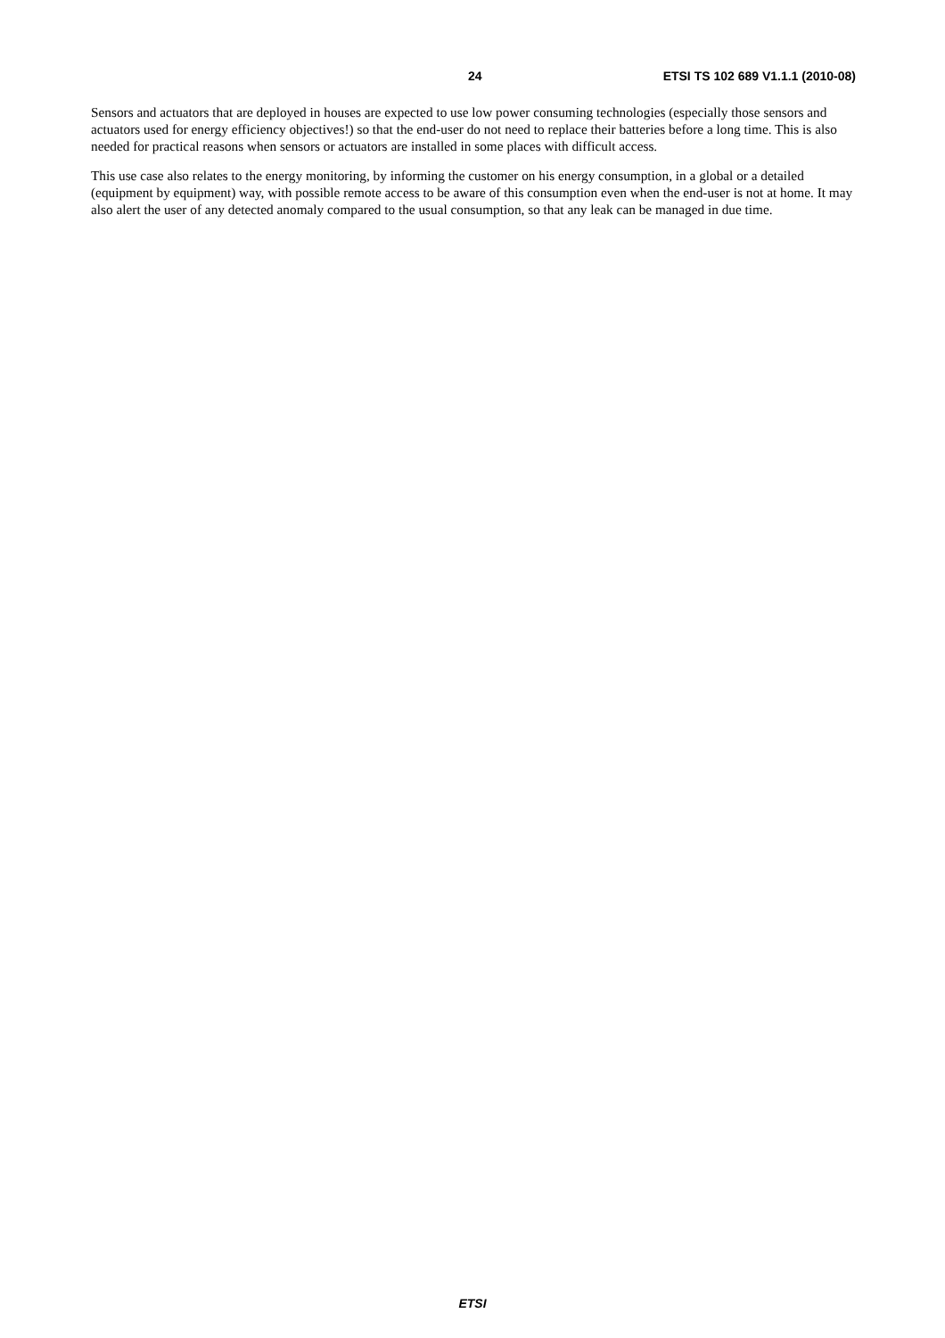24 ETSI TS 102 689 V1.1.1 (2010-08)
Sensors and actuators that are deployed in houses are expected to use low power consuming technologies (especially those sensors and actuators used for energy efficiency objectives!) so that the end-user do not need to replace their batteries before a long time. This is also needed for practical reasons when sensors or actuators are installed in some places with difficult access.
This use case also relates to the energy monitoring, by informing the customer on his energy consumption, in a global or a detailed (equipment by equipment) way, with possible remote access to be aware of this consumption even when the end-user is not at home. It may also alert the user of any detected anomaly compared to the usual consumption, so that any leak can be managed in due time.
ETSI